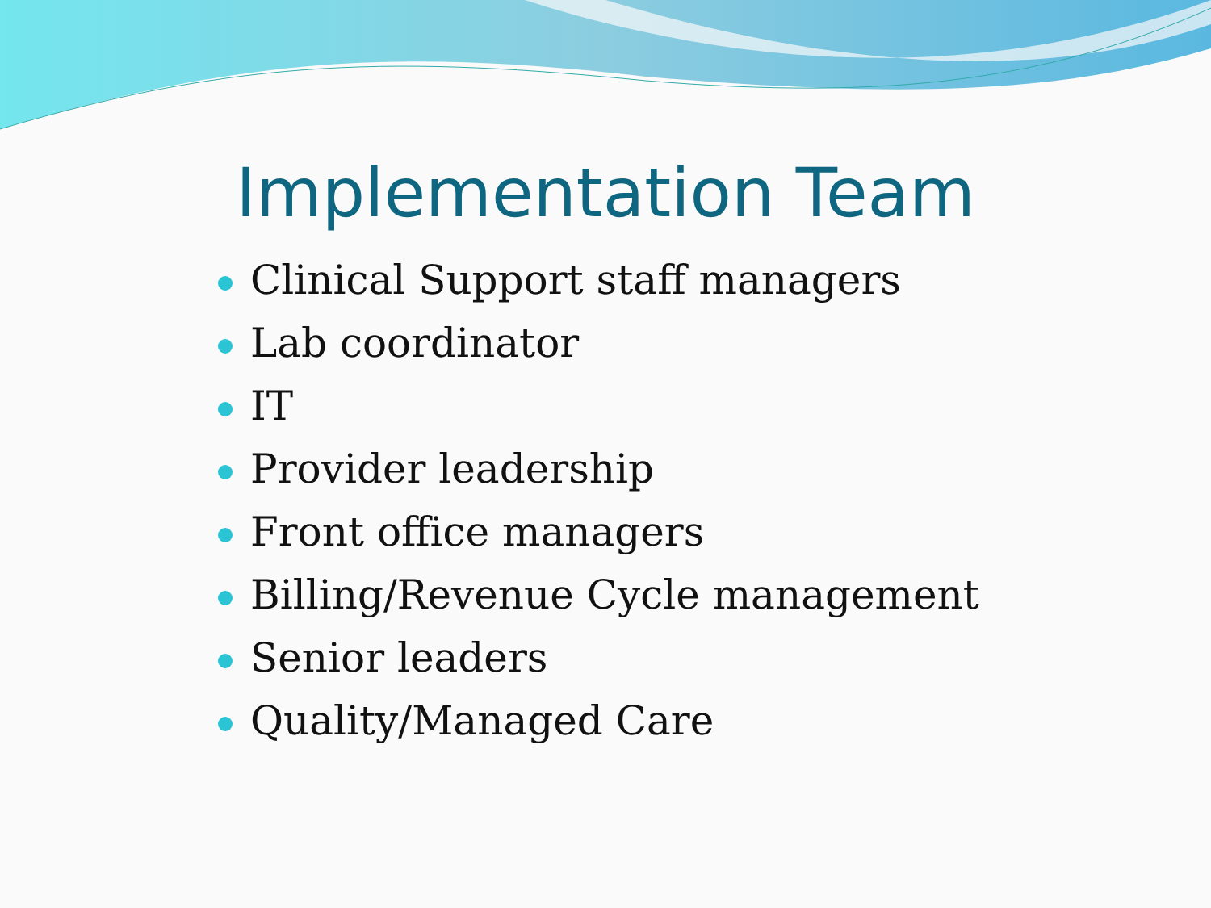Implementation Team
Clinical Support staff managers
Lab coordinator
IT
Provider leadership
Front office managers
Billing/Revenue Cycle management
Senior leaders
Quality/Managed Care